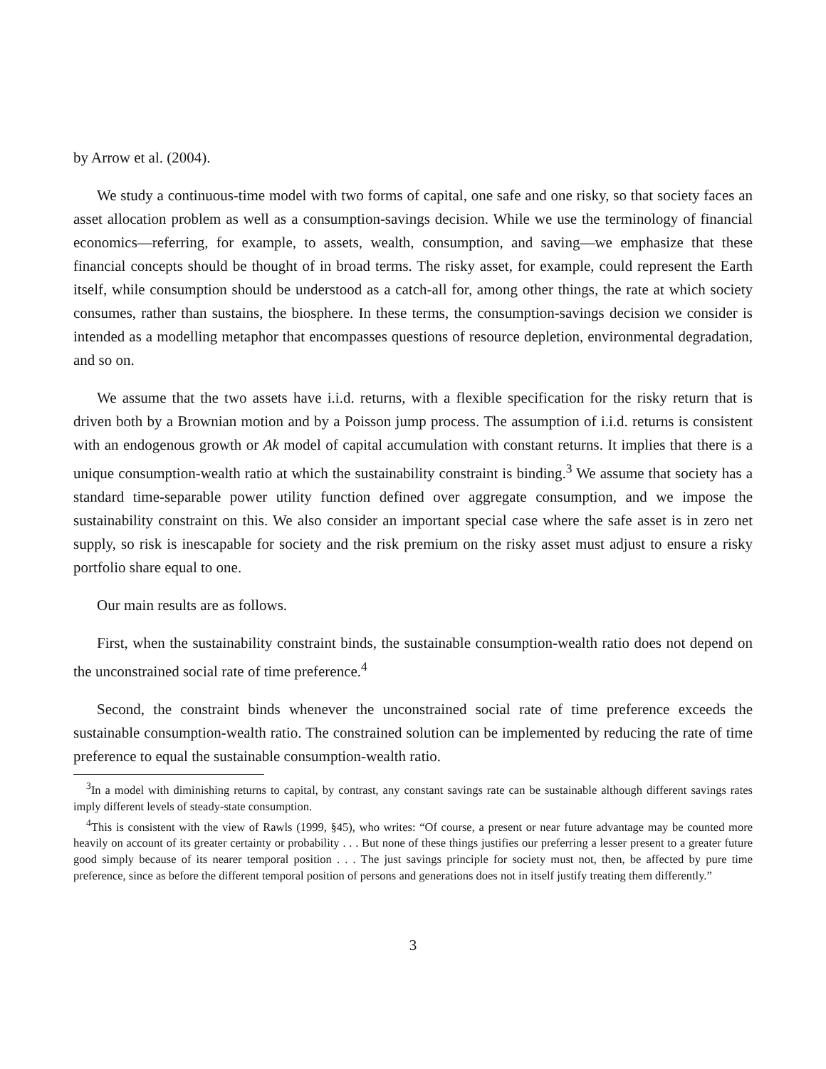by Arrow et al. (2004).
We study a continuous-time model with two forms of capital, one safe and one risky, so that society faces an asset allocation problem as well as a consumption-savings decision. While we use the terminology of financial economics—referring, for example, to assets, wealth, consumption, and saving—we emphasize that these financial concepts should be thought of in broad terms. The risky asset, for example, could represent the Earth itself, while consumption should be understood as a catch-all for, among other things, the rate at which society consumes, rather than sustains, the biosphere. In these terms, the consumption-savings decision we consider is intended as a modelling metaphor that encompasses questions of resource depletion, environmental degradation, and so on.
We assume that the two assets have i.i.d. returns, with a flexible specification for the risky return that is driven both by a Brownian motion and by a Poisson jump process. The assumption of i.i.d. returns is consistent with an endogenous growth or Ak model of capital accumulation with constant returns. It implies that there is a unique consumption-wealth ratio at which the sustainability constraint is binding.<sup>3</sup> We assume that society has a standard time-separable power utility function defined over aggregate consumption, and we impose the sustainability constraint on this. We also consider an important special case where the safe asset is in zero net supply, so risk is inescapable for society and the risk premium on the risky asset must adjust to ensure a risky portfolio share equal to one.
Our main results are as follows.
First, when the sustainability constraint binds, the sustainable consumption-wealth ratio does not depend on the unconstrained social rate of time preference.<sup>4</sup>
Second, the constraint binds whenever the unconstrained social rate of time preference exceeds the sustainable consumption-wealth ratio. The constrained solution can be implemented by reducing the rate of time preference to equal the sustainable consumption-wealth ratio.
<sup>3</sup> In a model with diminishing returns to capital, by contrast, any constant savings rate can be sustainable although different savings rates imply different levels of steady-state consumption.
<sup>4</sup> This is consistent with the view of Rawls (1999, §45), who writes: “Of course, a present or near future advantage may be counted more heavily on account of its greater certainty or probability . . . But none of these things justifies our preferring a lesser present to a greater future good simply because of its nearer temporal position . . . The just savings principle for society must not, then, be affected by pure time preference, since as before the different temporal position of persons and generations does not in itself justify treating them differently.”
3